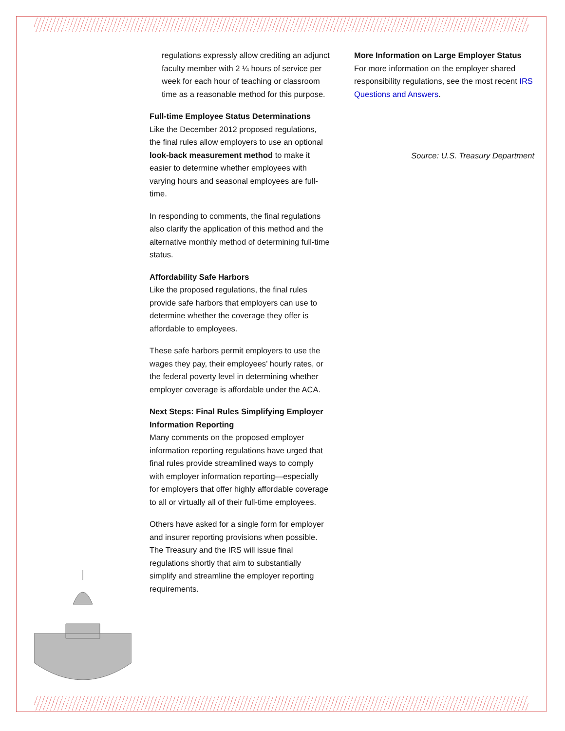regulations expressly allow crediting an adjunct faculty member with 2 ¼ hours of service per week for each hour of teaching or classroom time as a reasonable method for this purpose.
Full-time Employee Status Determinations
Like the December 2012 proposed regulations, the final rules allow employers to use an optional look-back measurement method to make it easier to determine whether employees with varying hours and seasonal employees are full-time.
In responding to comments, the final regulations also clarify the application of this method and the alternative monthly method of determining full-time status.
Affordability Safe Harbors
Like the proposed regulations, the final rules provide safe harbors that employers can use to determine whether the coverage they offer is affordable to employees.
These safe harbors permit employers to use the wages they pay, their employees’ hourly rates, or the federal poverty level in determining whether employer coverage is affordable under the ACA.
Next Steps: Final Rules Simplifying Employer Information Reporting
Many comments on the proposed employer information reporting regulations have urged that final rules provide streamlined ways to comply with employer information reporting—especially for employers that offer highly affordable coverage to all or virtually all of their full-time employees.
Others have asked for a single form for employer and insurer reporting provisions when possible. The Treasury and the IRS will issue final regulations shortly that aim to substantially simplify and streamline the employer reporting requirements.
More Information on Large Employer Status
For more information on the employer shared responsibility regulations, see the most recent IRS Questions and Answers.
Source: U.S. Treasury Department